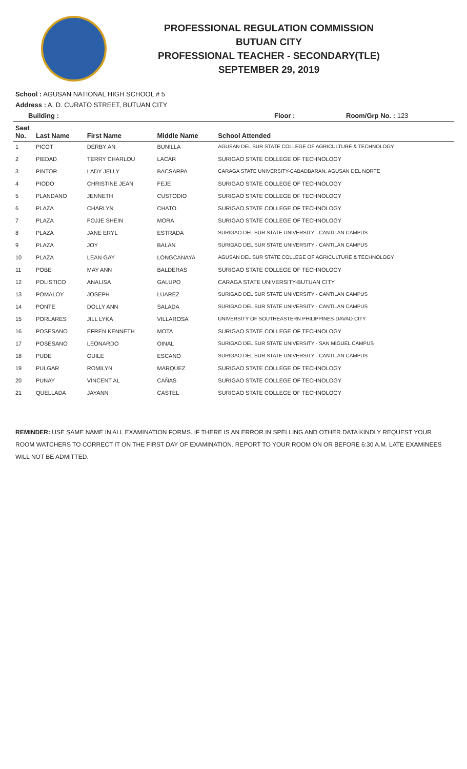PROFESSIONAL REGULATION COMMISSION
BUTUAN CITY
PROFESSIONAL TEACHER - SECONDARY(TLE)
SEPTEMBER 29, 2019
School : AGUSAN NATIONAL HIGH SCHOOL # 5
Address : A. D. CURATO STREET, BUTUAN CITY
Building : Floor : Room/Grp No. : 123
| Seat No. | Last Name | First Name | Middle Name | School Attended |
| --- | --- | --- | --- | --- |
| 1 | PICOT | DERBY AN | BUNILLA | AGUSAN DEL SUR STATE COLLEGE OF AGRICULTURE & TECHNOLOGY |
| 2 | PIEDAD | TERRY CHARLOU | LACAR | SURIGAO STATE COLLEGE OF TECHNOLOGY |
| 3 | PINTOR | LADY JELLY | BACSARPA | CARAGA STATE UNIVERSITY-CABADBARAN, AGUSAN DEL NORTE |
| 4 | PIODO | CHRISTINE JEAN | FEJE | SURIGAO STATE COLLEGE OF TECHNOLOGY |
| 5 | PLANDANO | JENNETH | CUSTODIO | SURIGAO STATE COLLEGE OF TECHNOLOGY |
| 6 | PLAZA | CHARLYN | CHATO | SURIGAO STATE COLLEGE OF TECHNOLOGY |
| 7 | PLAZA | FOJJE SHEIN | MORA | SURIGAO STATE COLLEGE OF TECHNOLOGY |
| 8 | PLAZA | JANE ERYL | ESTRADA | SURIGAO DEL SUR STATE UNIVERSITY - CANTILAN CAMPUS |
| 9 | PLAZA | JOY | BALAN | SURIGAO DEL SUR STATE UNIVERSITY - CANTILAN CAMPUS |
| 10 | PLAZA | LEAN GAY | LONGCANAYA | AGUSAN DEL SUR STATE COLLEGE OF AGRICULTURE & TECHNOLOGY |
| 11 | POBE | MAY ANN | BALDERAS | SURIGAO STATE COLLEGE OF TECHNOLOGY |
| 12 | POLISTICO | ANALISA | GALUPO | CARAGA STATE UNIVERSITY-BUTUAN CITY |
| 13 | POMALOY | JOSEPH | LUAREZ | SURIGAO DEL SUR STATE UNIVERSITY - CANTILAN CAMPUS |
| 14 | PONTE | DOLLY ANN | SALADA | SURIGAO DEL SUR STATE UNIVERSITY - CANTILAN CAMPUS |
| 15 | PORLARES | JILL LYKA | VILLAROSA | UNIVERSITY OF SOUTHEASTERN PHILIPPINES-DAVAO CITY |
| 16 | POSESANO | EFREN KENNETH | MOTA | SURIGAO STATE COLLEGE OF TECHNOLOGY |
| 17 | POSESANO | LEONARDO | OINAL | SURIGAO DEL SUR STATE UNIVERSITY - SAN MIGUEL CAMPUS |
| 18 | PUDE | GUILE | ESCANO | SURIGAO DEL SUR STATE UNIVERSITY - CANTILAN CAMPUS |
| 19 | PULGAR | ROMILYN | MARQUEZ | SURIGAO STATE COLLEGE OF TECHNOLOGY |
| 20 | PUNAY | VINCENT AL | CAÑAS | SURIGAO STATE COLLEGE OF TECHNOLOGY |
| 21 | QUELLADA | JAYANN | CASTEL | SURIGAO STATE COLLEGE OF TECHNOLOGY |
REMINDER: USE SAME NAME IN ALL EXAMINATION FORMS. IF THERE IS AN ERROR IN SPELLING AND OTHER DATA KINDLY REQUEST YOUR ROOM WATCHERS TO CORRECT IT ON THE FIRST DAY OF EXAMINATION. REPORT TO YOUR ROOM ON OR BEFORE 6:30 A.M. LATE EXAMINEES WILL NOT BE ADMITTED.